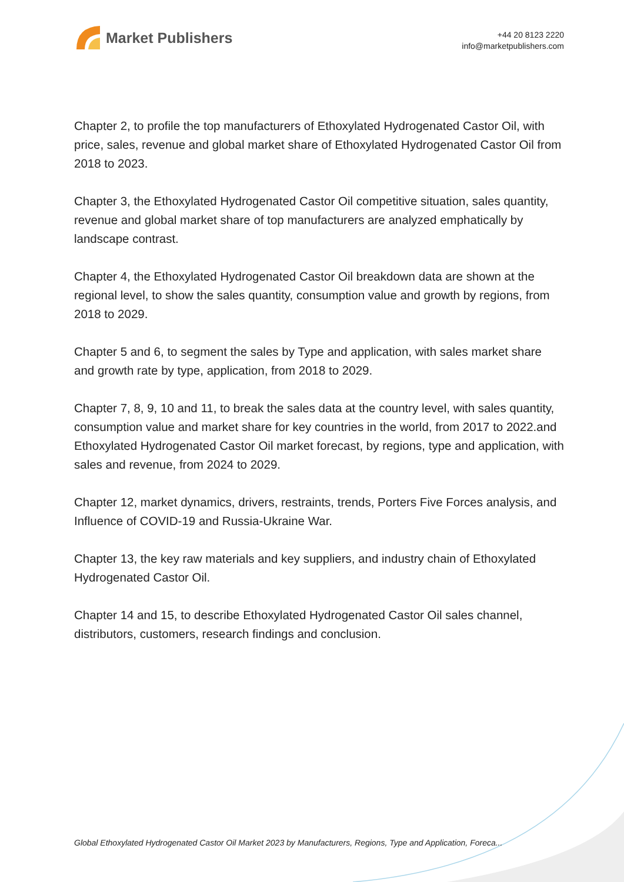Market Publishers
+44 20 8123 2220
info@marketpublishers.com
Chapter 2, to profile the top manufacturers of Ethoxylated Hydrogenated Castor Oil, with price, sales, revenue and global market share of Ethoxylated Hydrogenated Castor Oil from 2018 to 2023.
Chapter 3, the Ethoxylated Hydrogenated Castor Oil competitive situation, sales quantity, revenue and global market share of top manufacturers are analyzed emphatically by landscape contrast.
Chapter 4, the Ethoxylated Hydrogenated Castor Oil breakdown data are shown at the regional level, to show the sales quantity, consumption value and growth by regions, from 2018 to 2029.
Chapter 5 and 6, to segment the sales by Type and application, with sales market share and growth rate by type, application, from 2018 to 2029.
Chapter 7, 8, 9, 10 and 11, to break the sales data at the country level, with sales quantity, consumption value and market share for key countries in the world, from 2017 to 2022.and Ethoxylated Hydrogenated Castor Oil market forecast, by regions, type and application, with sales and revenue, from 2024 to 2029.
Chapter 12, market dynamics, drivers, restraints, trends, Porters Five Forces analysis, and Influence of COVID-19 and Russia-Ukraine War.
Chapter 13, the key raw materials and key suppliers, and industry chain of Ethoxylated Hydrogenated Castor Oil.
Chapter 14 and 15, to describe Ethoxylated Hydrogenated Castor Oil sales channel, distributors, customers, research findings and conclusion.
Global Ethoxylated Hydrogenated Castor Oil Market 2023 by Manufacturers, Regions, Type and Application, Foreca...